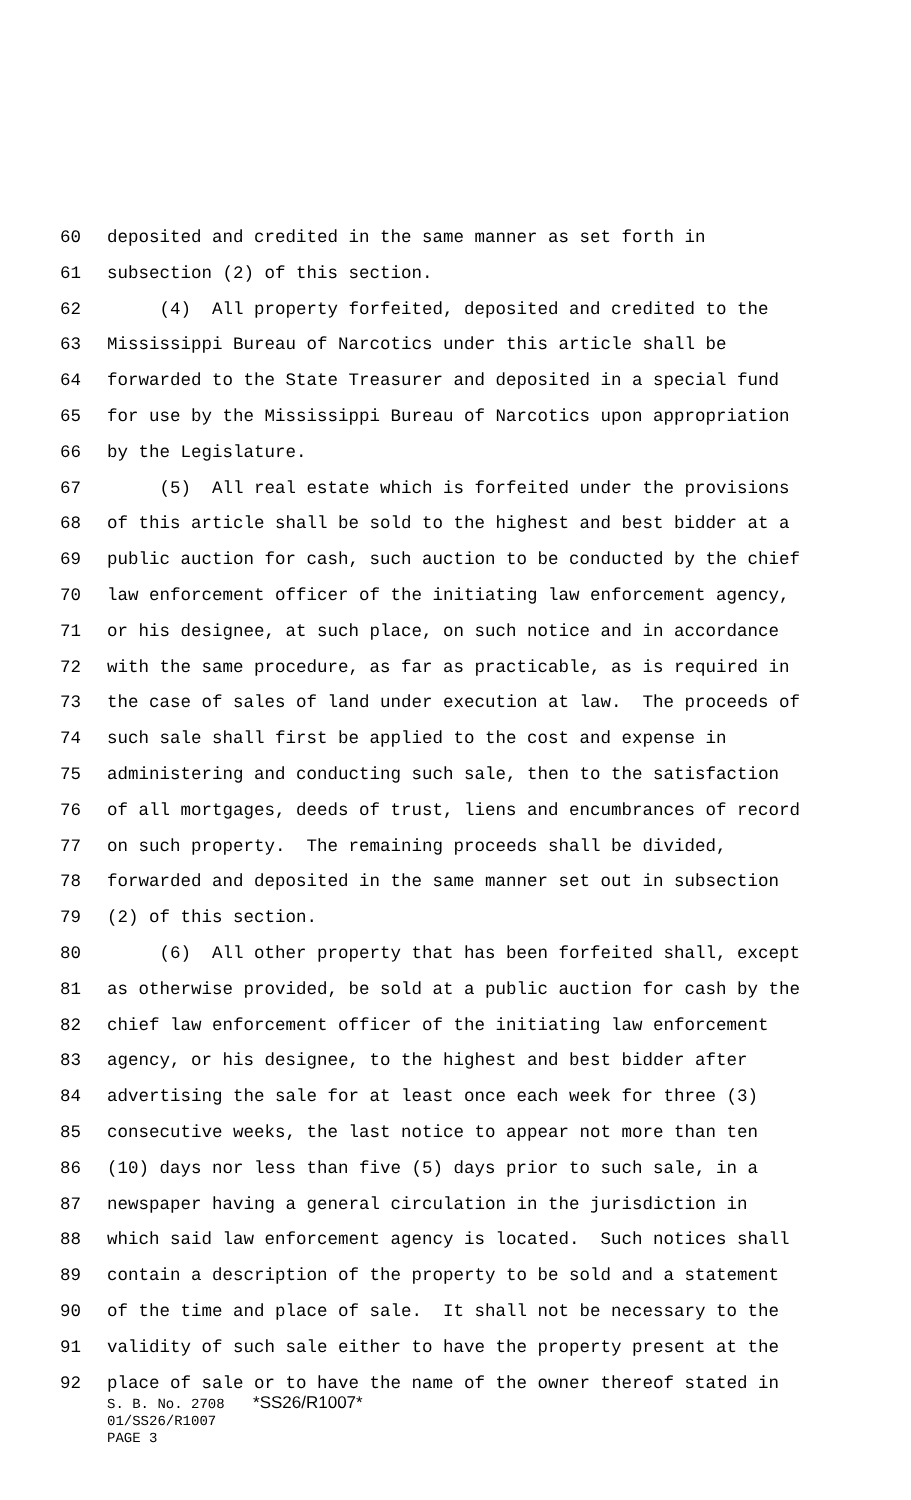60 deposited and credited in the same manner as set forth in
61 subsection (2) of this section.
62 (4) All property forfeited, deposited and credited to the
63 Mississippi Bureau of Narcotics under this article shall be
64 forwarded to the State Treasurer and deposited in a special fund
65 for use by the Mississippi Bureau of Narcotics upon appropriation
66 by the Legislature.
67 (5) All real estate which is forfeited under the provisions
68 of this article shall be sold to the highest and best bidder at a
69 public auction for cash, such auction to be conducted by the chief
70 law enforcement officer of the initiating law enforcement agency,
71 or his designee, at such place, on such notice and in accordance
72 with the same procedure, as far as practicable, as is required in
73 the case of sales of land under execution at law. The proceeds of
74 such sale shall first be applied to the cost and expense in
75 administering and conducting such sale, then to the satisfaction
76 of all mortgages, deeds of trust, liens and encumbrances of record
77 on such property. The remaining proceeds shall be divided,
78 forwarded and deposited in the same manner set out in subsection
79 (2) of this section.
80 (6) All other property that has been forfeited shall, except
81 as otherwise provided, be sold at a public auction for cash by the
82 chief law enforcement officer of the initiating law enforcement
83 agency, or his designee, to the highest and best bidder after
84 advertising the sale for at least once each week for three (3)
85 consecutive weeks, the last notice to appear not more than ten
86 (10) days nor less than five (5) days prior to such sale, in a
87 newspaper having a general circulation in the jurisdiction in
88 which said law enforcement agency is located. Such notices shall
89 contain a description of the property to be sold and a statement
90 of the time and place of sale. It shall not be necessary to the
91 validity of such sale either to have the property present at the
92 place of sale or to have the name of the owner thereof stated in
S. B. No. 2708 *SS26/R1007*
01/SS26/R1007
PAGE 3